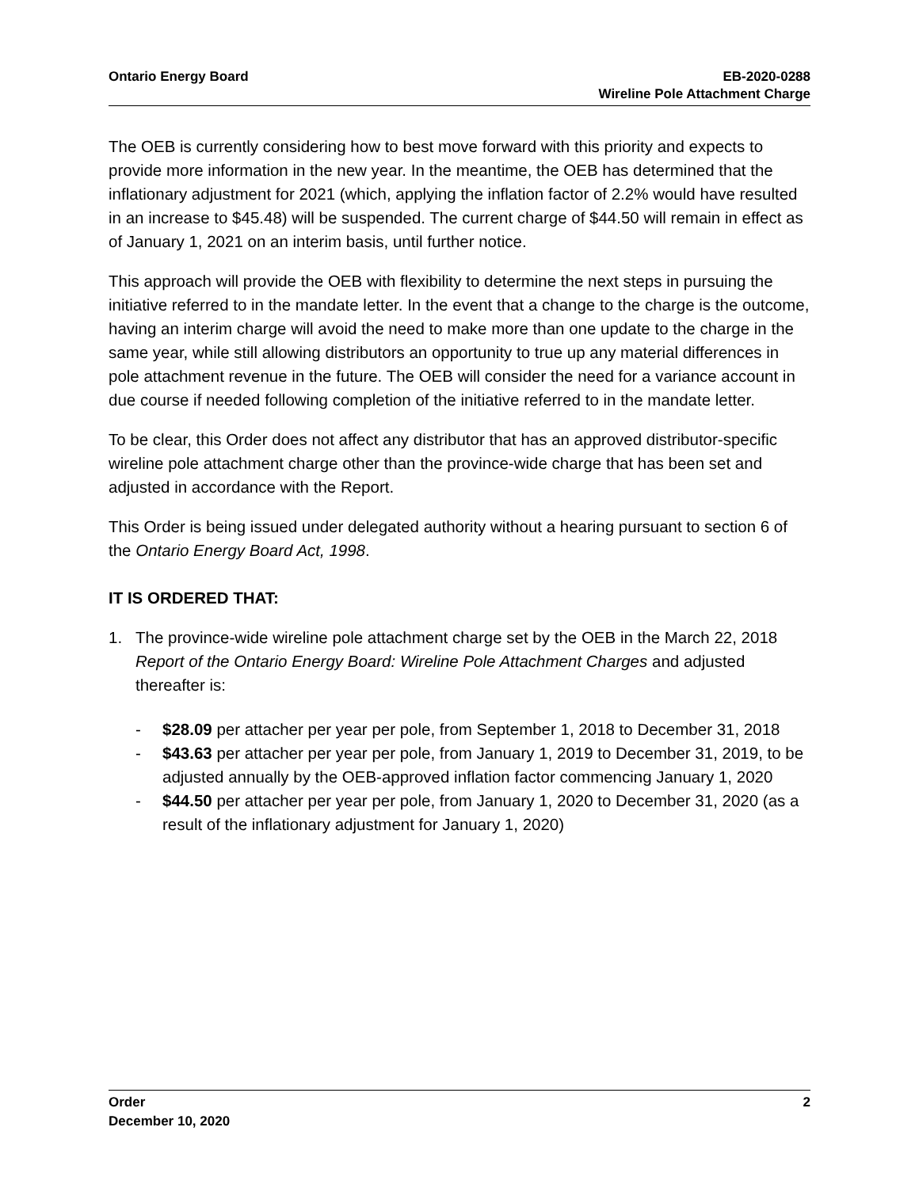Ontario Energy Board EB-2020-0288
Wireline Pole Attachment Charge
The OEB is currently considering how to best move forward with this priority and expects to provide more information in the new year. In the meantime, the OEB has determined that the inflationary adjustment for 2021 (which, applying the inflation factor of 2.2% would have resulted in an increase to $45.48) will be suspended. The current charge of $44.50 will remain in effect as of January 1, 2021 on an interim basis, until further notice.
This approach will provide the OEB with flexibility to determine the next steps in pursuing the initiative referred to in the mandate letter. In the event that a change to the charge is the outcome, having an interim charge will avoid the need to make more than one update to the charge in the same year, while still allowing distributors an opportunity to true up any material differences in pole attachment revenue in the future. The OEB will consider the need for a variance account in due course if needed following completion of the initiative referred to in the mandate letter.
To be clear, this Order does not affect any distributor that has an approved distributor-specific wireline pole attachment charge other than the province-wide charge that has been set and adjusted in accordance with the Report.
This Order is being issued under delegated authority without a hearing pursuant to section 6 of the Ontario Energy Board Act, 1998.
IT IS ORDERED THAT:
1. The province-wide wireline pole attachment charge set by the OEB in the March 22, 2018 Report of the Ontario Energy Board: Wireline Pole Attachment Charges and adjusted thereafter is:
- $28.09 per attacher per year per pole, from September 1, 2018 to December 31, 2018
- $43.63 per attacher per year per pole, from January 1, 2019 to December 31, 2019, to be adjusted annually by the OEB-approved inflation factor commencing January 1, 2020
- $44.50 per attacher per year per pole, from January 1, 2020 to December 31, 2020 (as a result of the inflationary adjustment for January 1, 2020)
Order
December 10, 2020
2